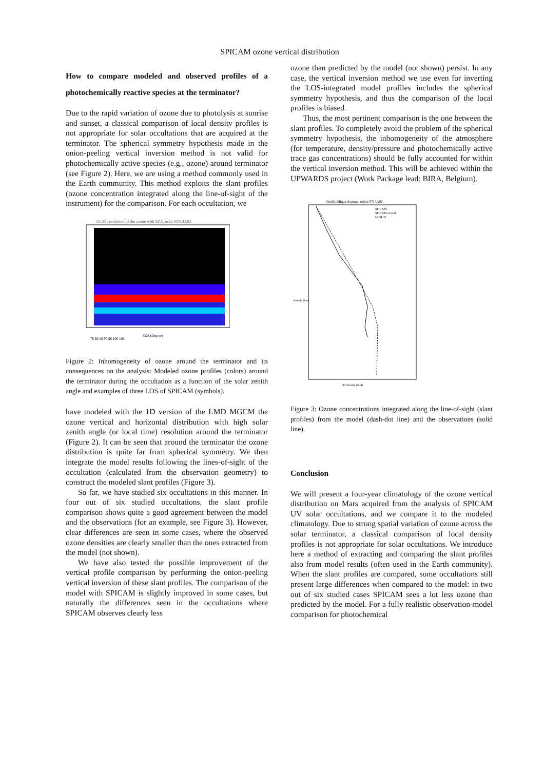SPICAM ozone vertical distribution
How to compare modeled and observed profiles of a photochemically reactive species at the terminator?
Due to the rapid variation of ozone due to photolysis at sunrise and sunset, a classical comparison of local density profiles is not appropriate for solar occultations that are acquired at the terminator. The spherical symmetry hypothesis made in the onion-peeling vertical inversion method is not valid for photochemically active species (e.g., ozone) around terminator (see Figure 2). Here, we are using a method commonly used in the Earth community. This method exploits the slant profiles (ozone concentration integrated along the line-of-sight of the instrument) for the comparison. For each occultation, we
GCM : evolution of the ozone with SZA, orbit 05714A02
75 80 85 90 95 100 105
SZA (Degree)
Figure 2: Inhomogeneity of ozone around the terminator and its consequences on the analysis: Modeled ozone profiles (colors) around the terminator during the occultation as a function of the solar zenith angle and examples of three LOS of SPICAM (symbols).
have modeled with the 1D version of the LMD MGCM the ozone vertical and horizontal distribution with high solar zenith angle (or local time) resolution around the terminator (Figure 2). It can be seen that around the terminator the ozone distribution is quite far from spherical symmetry. We then integrate the model results following the lines-of-sight of the occultation (calculated from the observation geometry) to construct the modeled slant profiles (Figure 3).
So far, we have studied six occultations in this manner. In four out of six studied occultations, the slant profile comparison shows quite a good agreement between the model and the observations (for an example, see Figure 3). However, clear differences are seen in some cases, where the observed ozone densities are clearly smaller than the ones extracted from the model (not shown).
We have also tested the possible improvement of the vertical profile comparison by performing the onion-peeling vertical inversion of these slant profiles. The comparison of the model with SPICAM is slightly improved in some cases, but naturally the differences seen in the occultations where SPICAM observes clearly less
ozone than predicted by the model (not shown) persist. In any case, the vertical inversion method we use even for inverting the LOS-integrated model profiles includes the spherical symmetry hypothesis, and thus the comparison of the local profiles is biased.
Thus, the most pertinent comparison is the one between the slant profiles. To completely avoid the problem of the spherical symmetry hypothesis, the inhomogeneity of the atmosphere (for temperature, density/pressure and photochemically active trace gas concentrations) should be fully accounted for within the vertical inversion method. This will be achieved within the UPWARDS project (Work Package lead: BIRA, Belgium).
Profil oblique d'ozone, orbite 5714A02
SPICAM
SPICAM smooth
GCM1D
altitude (km)
O3 density (m-3)
Figure 3: Ozone concentrations integrated along the line-of-sight (slant profiles) from the model (dash-dot line) and the observations (solid line).
Conclusion
We will present a four-year climatology of the ozone vertical distribution on Mars acquired from the analysis of SPICAM UV solar occultations, and we compare it to the modeled climatology. Due to strong spatial variation of ozone across the solar terminator, a classical comparison of local density profiles is not appropriate for solar occultations. We introduce here a method of extracting and comparing the slant profiles also from model results (often used in the Earth community). When the slant profiles are compared, some occultations still present large differences when compared to the model: in two out of six studied cases SPICAM sees a lot less ozone than predicted by the model. For a fully realistic observation-model comparison for photochemical